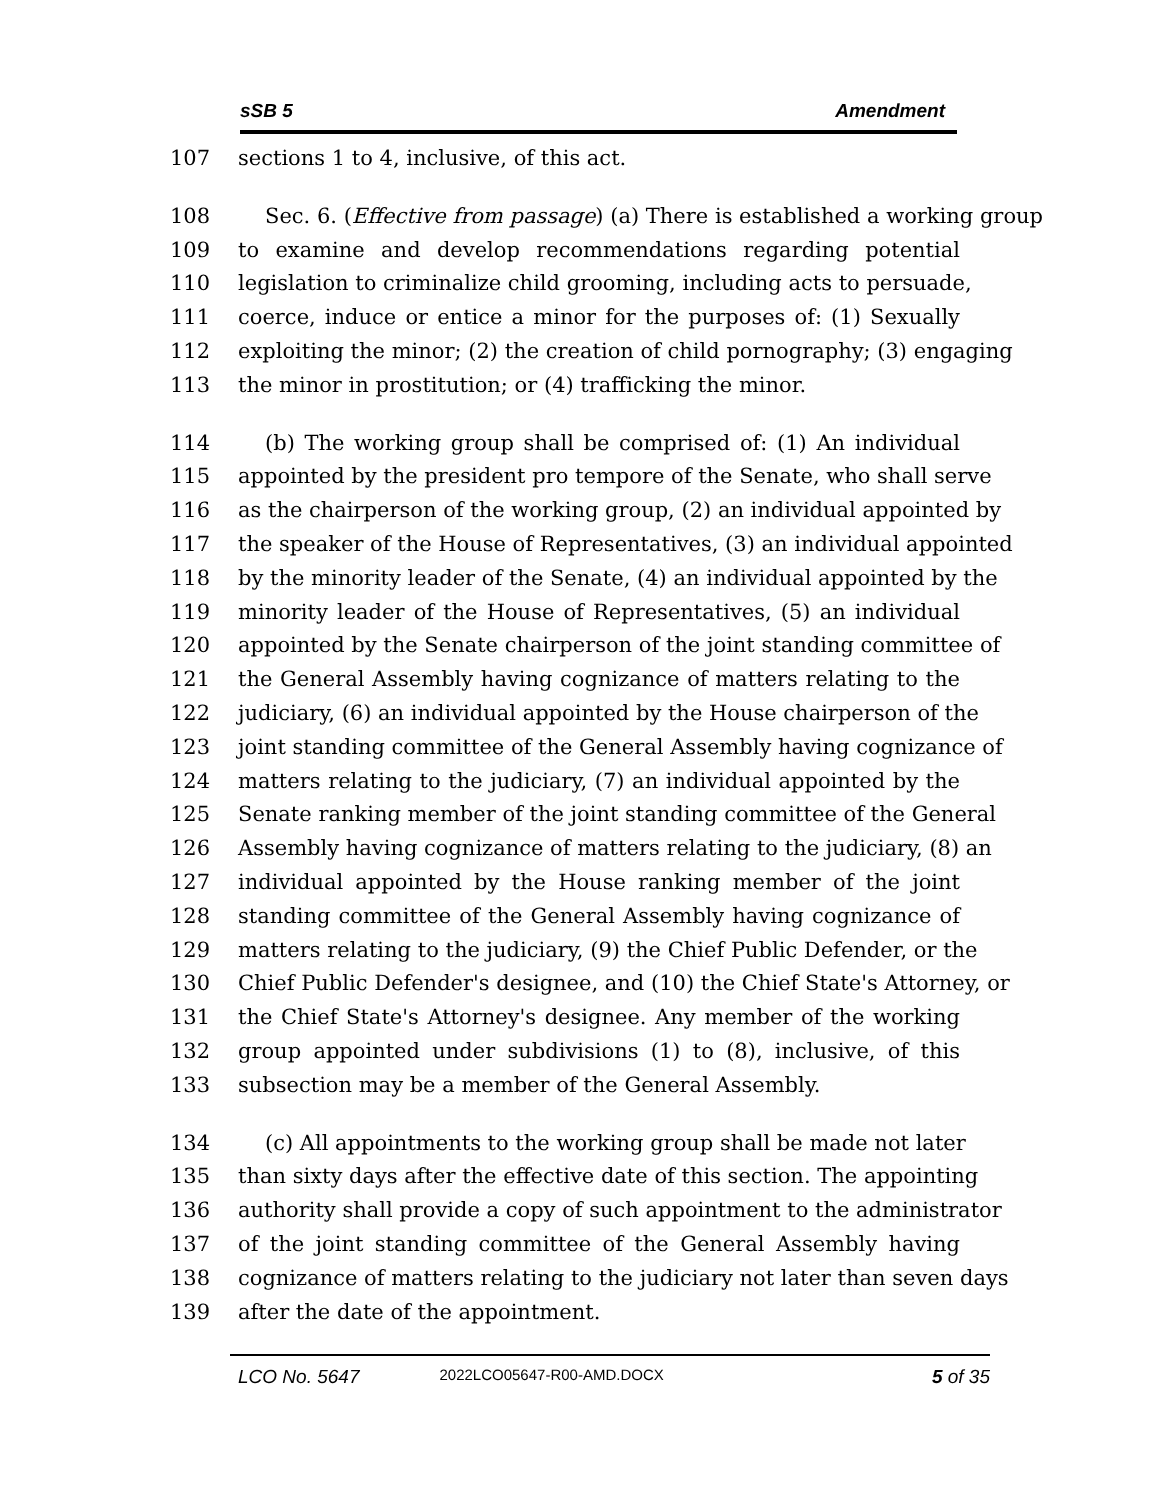sSB 5 Amendment
107 sections 1 to 4, inclusive, of this act.
108 Sec. 6. (Effective from passage) (a) There is established a working group
109 to examine and develop recommendations regarding potential
110 legislation to criminalize child grooming, including acts to persuade,
111 coerce, induce or entice a minor for the purposes of: (1) Sexually
112 exploiting the minor; (2) the creation of child pornography; (3) engaging
113 the minor in prostitution; or (4) trafficking the minor.
114 (b) The working group shall be comprised of: (1) An individual
115 appointed by the president pro tempore of the Senate, who shall serve
116 as the chairperson of the working group, (2) an individual appointed by
117 the speaker of the House of Representatives, (3) an individual appointed
118 by the minority leader of the Senate, (4) an individual appointed by the
119 minority leader of the House of Representatives, (5) an individual
120 appointed by the Senate chairperson of the joint standing committee of
121 the General Assembly having cognizance of matters relating to the
122 judiciary, (6) an individual appointed by the House chairperson of the
123 joint standing committee of the General Assembly having cognizance of
124 matters relating to the judiciary, (7) an individual appointed by the
125 Senate ranking member of the joint standing committee of the General
126 Assembly having cognizance of matters relating to the judiciary, (8) an
127 individual appointed by the House ranking member of the joint
128 standing committee of the General Assembly having cognizance of
129 matters relating to the judiciary, (9) the Chief Public Defender, or the
130 Chief Public Defender's designee, and (10) the Chief State's Attorney, or
131 the Chief State's Attorney's designee. Any member of the working
132 group appointed under subdivisions (1) to (8), inclusive, of this
133 subsection may be a member of the General Assembly.
134 (c) All appointments to the working group shall be made not later
135 than sixty days after the effective date of this section. The appointing
136 authority shall provide a copy of such appointment to the administrator
137 of the joint standing committee of the General Assembly having
138 cognizance of matters relating to the judiciary not later than seven days
139 after the date of the appointment.
LCO No. 5647 2022LCO05647-R00-AMD.DOCX 5 of 35